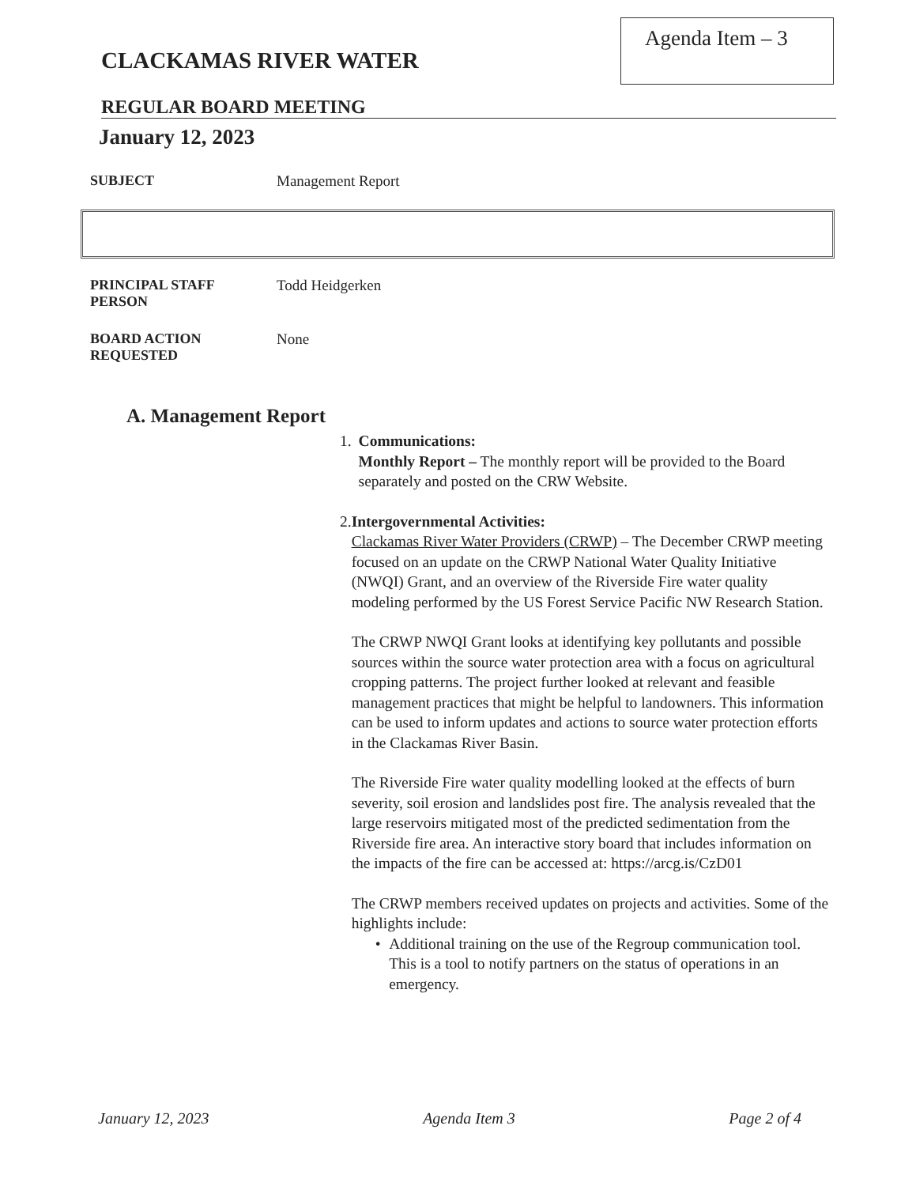CLACKAMAS RIVER WATER
Agenda Item – 3
REGULAR BOARD MEETING
January 12, 2023
SUBJECT Management Report
PRINCIPAL STAFF
PERSON
Todd Heidgerken
BOARD ACTION
REQUESTED
None
A. Management Report
1. Communications:
Monthly Report – The monthly report will be provided to the Board separately and posted on the CRW Website.
2. Intergovernmental Activities:
Clackamas River Water Providers (CRWP) – The December CRWP meeting focused on an update on the CRWP National Water Quality Initiative (NWQI) Grant, and an overview of the Riverside Fire water quality modeling performed by the US Forest Service Pacific NW Research Station.
The CRWP NWQI Grant looks at identifying key pollutants and possible sources within the source water protection area with a focus on agricultural cropping patterns. The project further looked at relevant and feasible management practices that might be helpful to landowners. This information can be used to inform updates and actions to source water protection efforts in the Clackamas River Basin.
The Riverside Fire water quality modelling looked at the effects of burn severity, soil erosion and landslides post fire. The analysis revealed that the large reservoirs mitigated most of the predicted sedimentation from the Riverside fire area. An interactive story board that includes information on the impacts of the fire can be accessed at: https://arcg.is/CzD01
The CRWP members received updates on projects and activities. Some of the highlights include:
• Additional training on the use of the Regroup communication tool. This is a tool to notify partners on the status of operations in an emergency.
January 12, 2023 Agenda Item 3 Page 2 of 4